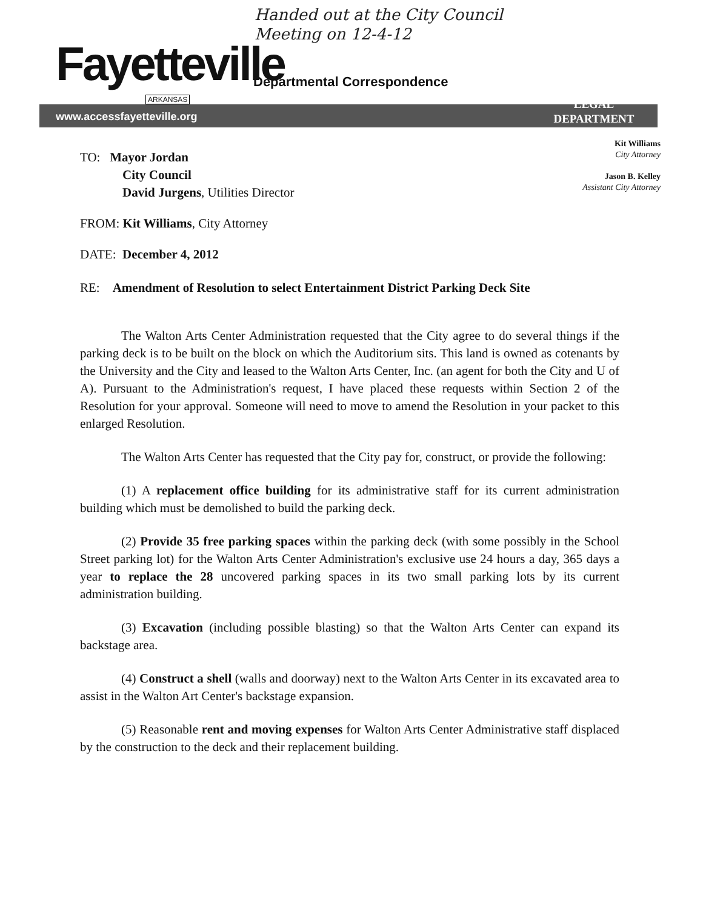Handed out at the City Council
Meeting on 12-4-12
Fayetteville
ARKANSAS
Departmental Correspondence
www.accessfayetteville.org
LEGAL
DEPARTMENT
Kit Williams
City Attorney
Jason B. Kelley
Assistant City Attorney
TO: Mayor Jordan
City Council
David Jurgens, Utilities Director
FROM: Kit Williams, City Attorney
DATE: December 4, 2012
RE: Amendment of Resolution to select Entertainment District Parking Deck Site
The Walton Arts Center Administration requested that the City agree to do several things if the parking deck is to be built on the block on which the Auditorium sits. This land is owned as cotenants by the University and the City and leased to the Walton Arts Center, Inc. (an agent for both the City and U of A). Pursuant to the Administration's request, I have placed these requests within Section 2 of the Resolution for your approval. Someone will need to move to amend the Resolution in your packet to this enlarged Resolution.
The Walton Arts Center has requested that the City pay for, construct, or provide the following:
(1) A replacement office building for its administrative staff for its current administration building which must be demolished to build the parking deck.
(2) Provide 35 free parking spaces within the parking deck (with some possibly in the School Street parking lot) for the Walton Arts Center Administration's exclusive use 24 hours a day, 365 days a year to replace the 28 uncovered parking spaces in its two small parking lots by its current administration building.
(3) Excavation (including possible blasting) so that the Walton Arts Center can expand its backstage area.
(4) Construct a shell (walls and doorway) next to the Walton Arts Center in its excavated area to assist in the Walton Art Center's backstage expansion.
(5) Reasonable rent and moving expenses for Walton Arts Center Administrative staff displaced by the construction to the deck and their replacement building.